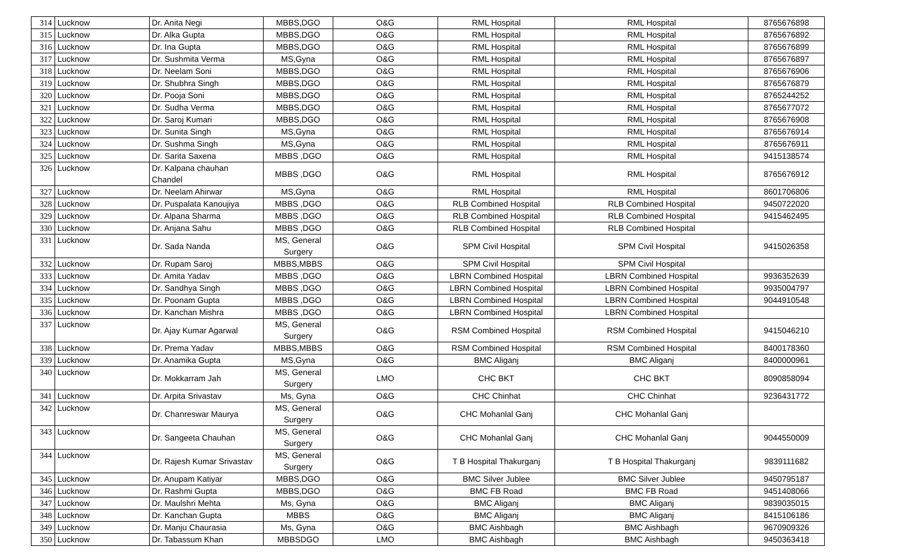| 314 | Lucknow | Dr. Anita Negi | MBBS,DGO | O&G | RML Hospital | RML Hospital | 8765676898 |
| 315 | Lucknow | Dr. Alka Gupta | MBBS,DGO | O&G | RML Hospital | RML Hospital | 8765676892 |
| 316 | Lucknow | Dr. Ina Gupta | MBBS,DGO | O&G | RML Hospital | RML Hospital | 8765676899 |
| 317 | Lucknow | Dr. Sushmita Verma | MS,Gyna | O&G | RML Hospital | RML Hospital | 8765676897 |
| 318 | Lucknow | Dr. Neelam Soni | MBBS,DGO | O&G | RML Hospital | RML Hospital | 8765676906 |
| 319 | Lucknow | Dr. Shubhra Singh | MBBS,DGO | O&G | RML Hospital | RML Hospital | 8765676879 |
| 320 | Lucknow | Dr. Pooja Soni | MBBS,DGO | O&G | RML Hospital | RML Hospital | 8765244252 |
| 321 | Lucknow | Dr. Sudha Verma | MBBS,DGO | O&G | RML Hospital | RML Hospital | 8765677072 |
| 322 | Lucknow | Dr. Saroj Kumari | MBBS,DGO | O&G | RML Hospital | RML Hospital | 8765676908 |
| 323 | Lucknow | Dr. Sunita Singh | MS,Gyna | O&G | RML Hospital | RML Hospital | 8765676914 |
| 324 | Lucknow | Dr. Sushma Singh | MS,Gyna | O&G | RML Hospital | RML Hospital | 8765676911 |
| 325 | Lucknow | Dr. Sarita Saxena | MBBS ,DGO | O&G | RML Hospital | RML Hospital | 9415138574 |
| 326 | Lucknow | Dr. Kalpana chauhan Chandel | MBBS ,DGO | O&G | RML Hospital | RML Hospital | 8765676912 |
| 327 | Lucknow | Dr. Neelam Ahirwar | MS,Gyna | O&G | RML Hospital | RML Hospital | 8601706806 |
| 328 | Lucknow | Dr. Puspalata Kanoujiya | MBBS ,DGO | O&G | RLB Combined Hospital | RLB Combined Hospital | 9450722020 |
| 329 | Lucknow | Dr. Alpana Sharma | MBBS ,DGO | O&G | RLB Combined Hospital | RLB Combined Hospital | 9415462495 |
| 330 | Lucknow | Dr. Anjana Sahu | MBBS ,DGO | O&G | RLB Combined Hospital | RLB Combined Hospital | |
| 331 | Lucknow | Dr. Sada Nanda | MS, General Surgery | O&G | SPM Civil Hospital | SPM Civil Hospital | 9415026358 |
| 332 | Lucknow | Dr. Rupam Saroj | MBBS,MBBS | O&G | SPM Civil Hospital | SPM Civil Hospital | |
| 333 | Lucknow | Dr. Amita Yadav | MBBS ,DGO | O&G | LBRN Combined Hospital | LBRN Combined Hospital | 9936352639 |
| 334 | Lucknow | Dr. Sandhya Singh | MBBS ,DGO | O&G | LBRN Combined Hospital | LBRN Combined Hospital | 9935004797 |
| 335 | Lucknow | Dr. Poonam Gupta | MBBS ,DGO | O&G | LBRN Combined Hospital | LBRN Combined Hospital | 9044910548 |
| 336 | Lucknow | Dr. Kanchan Mishra | MBBS ,DGO | O&G | LBRN Combined Hospital | LBRN Combined Hospital | |
| 337 | Lucknow | Dr. Ajay Kumar Agarwal | MS, General Surgery | O&G | RSM Combined Hospital | RSM Combined Hospital | 9415046210 |
| 338 | Lucknow | Dr. Prema Yadav | MBBS,MBBS | O&G | RSM Combined Hospital | RSM Combined Hospital | 8400178360 |
| 339 | Lucknow | Dr. Anamika Gupta | MS,Gyna | O&G | BMC Aliganj | BMC Aliganj | 8400000961 |
| 340 | Lucknow | Dr. Mokkarram Jah | MS, General Surgery | LMO | CHC BKT | CHC BKT | 8090858094 |
| 341 | Lucknow | Dr. Arpita Srivastav | Ms, Gyna | O&G | CHC Chinhat | CHC Chinhat | 9236431772 |
| 342 | Lucknow | Dr. Chanreswar Maurya | MS, General Surgery | O&G | CHC Mohanlal Ganj | CHC Mohanlal Ganj | |
| 343 | Lucknow | Dr. Sangeeta Chauhan | MS, General Surgery | O&G | CHC Mohanlal Ganj | CHC Mohanlal Ganj | 9044550009 |
| 344 | Lucknow | Dr. Rajesh Kumar Srivastav | MS, General Surgery | O&G | T B Hospital Thakurganj | T B Hospital Thakurganj | 9839111682 |
| 345 | Lucknow | Dr. Anupam Katiyar | MBBS,DGO | O&G | BMC Silver Jublee | BMC Silver Jublee | 9450795187 |
| 346 | Lucknow | Dr. Rashmi Gupta | MBBS,DGO | O&G | BMC FB Road | BMC FB Road | 9451408066 |
| 347 | Lucknow | Dr. Maulshri Mehta | Ms, Gyna | O&G | BMC Aliganj | BMC Aliganj | 9839035015 |
| 348 | Lucknow | Dr. Kanchan Gupta | MBBS | O&G | BMC Aliganj | BMC Aliganj | 8415106186 |
| 349 | Lucknow | Dr. Manju Chaurasia | Ms, Gyna | O&G | BMC Aishbagh | BMC Aishbagh | 9670909326 |
| 350 | Lucknow | Dr. Tabassum Khan | MBBSDGO | LMO | BMC Aishbagh | BMC Aishbagh | 9450363418 |